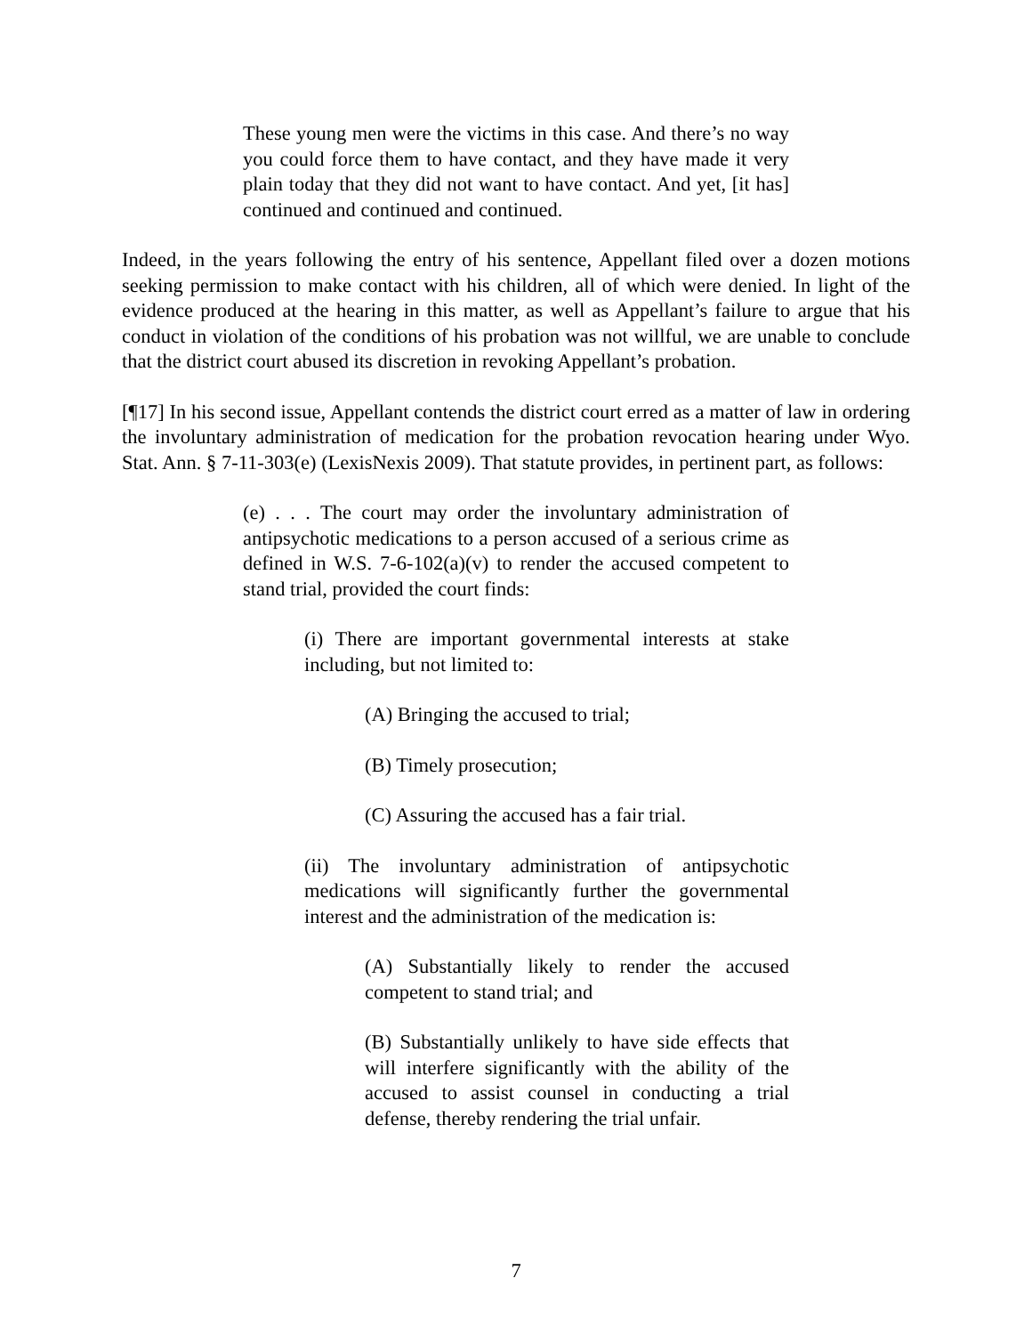These young men were the victims in this case. And there’s no way you could force them to have contact, and they have made it very plain today that they did not want to have contact. And yet, [it has] continued and continued and continued.
Indeed, in the years following the entry of his sentence, Appellant filed over a dozen motions seeking permission to make contact with his children, all of which were denied. In light of the evidence produced at the hearing in this matter, as well as Appellant’s failure to argue that his conduct in violation of the conditions of his probation was not willful, we are unable to conclude that the district court abused its discretion in revoking Appellant’s probation.
[¶17] In his second issue, Appellant contends the district court erred as a matter of law in ordering the involuntary administration of medication for the probation revocation hearing under Wyo. Stat. Ann. § 7-11-303(e) (LexisNexis 2009). That statute provides, in pertinent part, as follows:
(e) . . . The court may order the involuntary administration of antipsychotic medications to a person accused of a serious crime as defined in W.S. 7-6-102(a)(v) to render the accused competent to stand trial, provided the court finds:
(i) There are important governmental interests at stake including, but not limited to:
(A) Bringing the accused to trial;
(B) Timely prosecution;
(C) Assuring the accused has a fair trial.
(ii) The involuntary administration of antipsychotic medications will significantly further the governmental interest and the administration of the medication is:
(A) Substantially likely to render the accused competent to stand trial; and
(B) Substantially unlikely to have side effects that will interfere significantly with the ability of the accused to assist counsel in conducting a trial defense, thereby rendering the trial unfair.
7